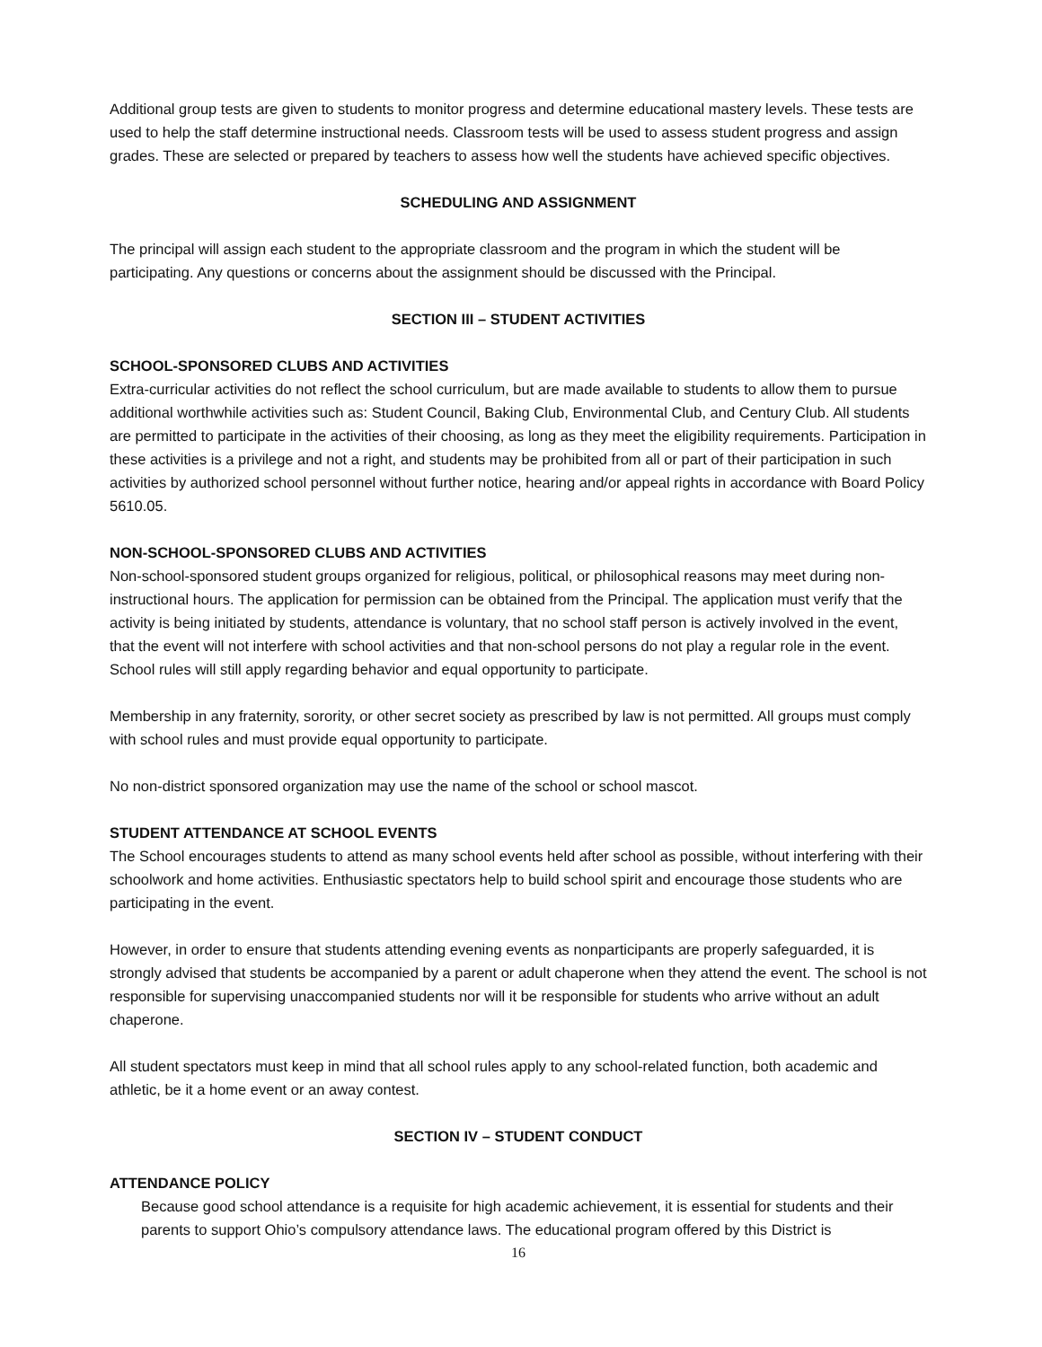Additional group tests are given to students to monitor progress and determine educational mastery levels. These tests are used to help the staff determine instructional needs. Classroom tests will be used to assess student progress and assign grades. These are selected or prepared by teachers to assess how well the students have achieved specific objectives.
SCHEDULING AND ASSIGNMENT
The principal will assign each student to the appropriate classroom and the program in which the student will be participating. Any questions or concerns about the assignment should be discussed with the Principal.
SECTION III – STUDENT ACTIVITIES
SCHOOL-SPONSORED CLUBS AND ACTIVITIES
Extra-curricular activities do not reflect the school curriculum, but are made available to students to allow them to pursue additional worthwhile activities such as: Student Council, Baking Club, Environmental Club, and Century Club. All students are permitted to participate in the activities of their choosing, as long as they meet the eligibility requirements. Participation in these activities is a privilege and not a right, and students may be prohibited from all or part of their participation in such activities by authorized school personnel without further notice, hearing and/or appeal rights in accordance with Board Policy 5610.05.
NON-SCHOOL-SPONSORED CLUBS AND ACTIVITIES
Non-school-sponsored student groups organized for religious, political, or philosophical reasons may meet during non-instructional hours. The application for permission can be obtained from the Principal. The application must verify that the activity is being initiated by students, attendance is voluntary, that no school staff person is actively involved in the event, that the event will not interfere with school activities and that non-school persons do not play a regular role in the event. School rules will still apply regarding behavior and equal opportunity to participate.
Membership in any fraternity, sorority, or other secret society as prescribed by law is not permitted. All groups must comply with school rules and must provide equal opportunity to participate.
No non-district sponsored organization may use the name of the school or school mascot.
STUDENT ATTENDANCE AT SCHOOL EVENTS
The School encourages students to attend as many school events held after school as possible, without interfering with their schoolwork and home activities. Enthusiastic spectators help to build school spirit and encourage those students who are participating in the event.
However, in order to ensure that students attending evening events as nonparticipants are properly safeguarded, it is strongly advised that students be accompanied by a parent or adult chaperone when they attend the event. The school is not responsible for supervising unaccompanied students nor will it be responsible for students who arrive without an adult chaperone.
All student spectators must keep in mind that all school rules apply to any school-related function, both academic and athletic, be it a home event or an away contest.
SECTION IV – STUDENT CONDUCT
ATTENDANCE POLICY
Because good school attendance is a requisite for high academic achievement, it is essential for students and their parents to support Ohio’s compulsory attendance laws. The educational program offered by this District is
16